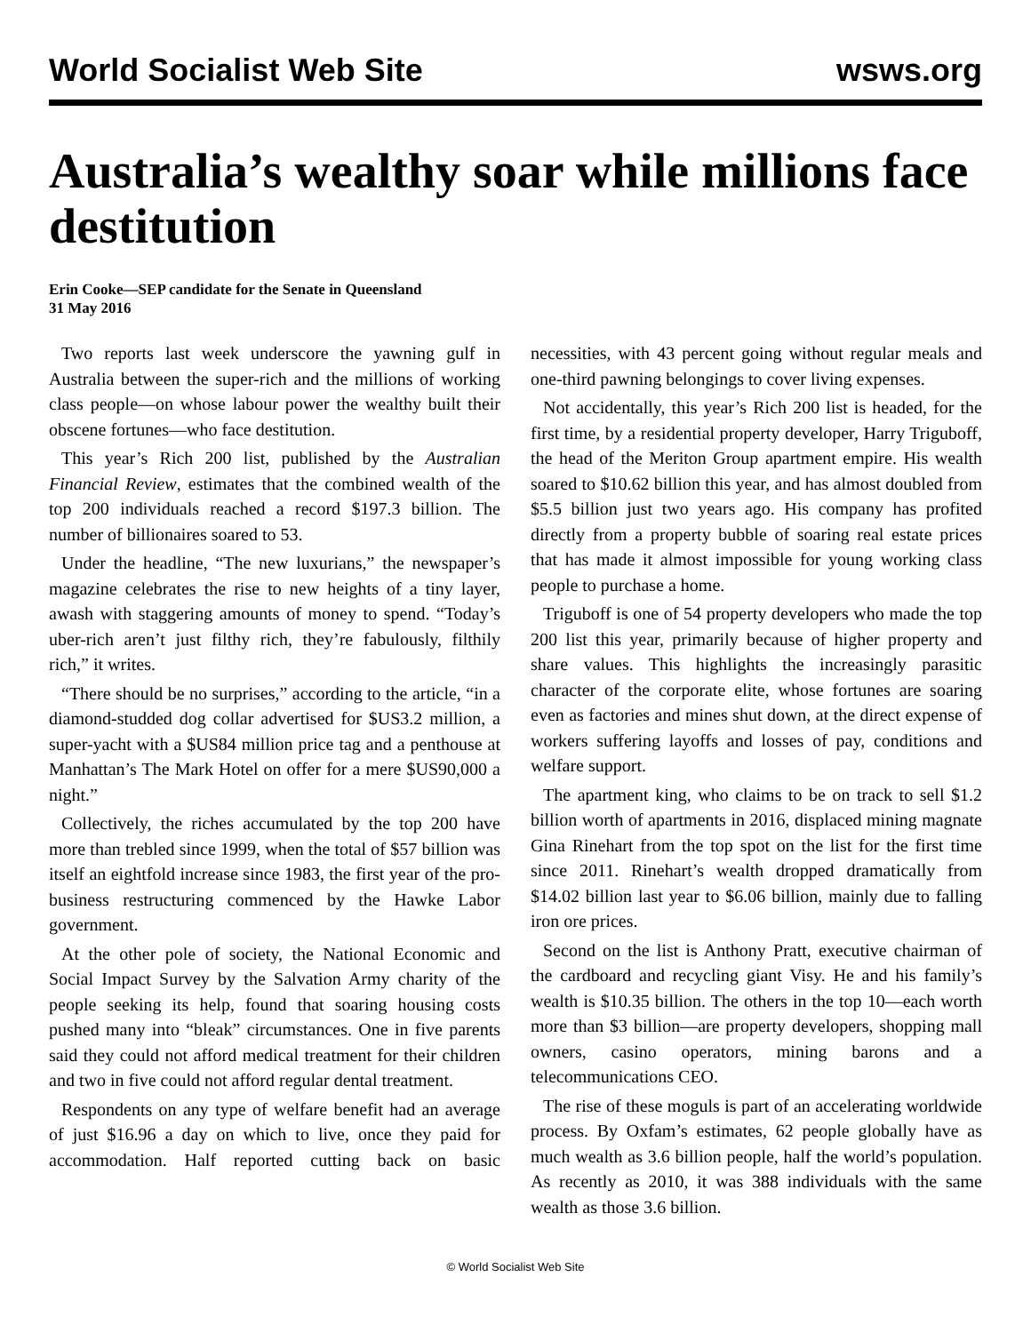World Socialist Web Site wsws.org
Australia’s wealthy soar while millions face destitution
Erin Cooke—SEP candidate for the Senate in Queensland
31 May 2016
Two reports last week underscore the yawning gulf in Australia between the super-rich and the millions of working class people—on whose labour power the wealthy built their obscene fortunes—who face destitution.
This year’s Rich 200 list, published by the Australian Financial Review, estimates that the combined wealth of the top 200 individuals reached a record $197.3 billion. The number of billionaires soared to 53.
Under the headline, “The new luxurians,” the newspaper’s magazine celebrates the rise to new heights of a tiny layer, awash with staggering amounts of money to spend. “Today’s uber-rich aren’t just filthy rich, they’re fabulously, filthily rich,” it writes.
“There should be no surprises,” according to the article, “in a diamond-studded dog collar advertised for $US3.2 million, a super-yacht with a $US84 million price tag and a penthouse at Manhattan’s The Mark Hotel on offer for a mere $US90,000 a night.”
Collectively, the riches accumulated by the top 200 have more than trebled since 1999, when the total of $57 billion was itself an eightfold increase since 1983, the first year of the pro-business restructuring commenced by the Hawke Labor government.
At the other pole of society, the National Economic and Social Impact Survey by the Salvation Army charity of the people seeking its help, found that soaring housing costs pushed many into “bleak” circumstances. One in five parents said they could not afford medical treatment for their children and two in five could not afford regular dental treatment.
Respondents on any type of welfare benefit had an average of just $16.96 a day on which to live, once they paid for accommodation. Half reported cutting back on basic necessities, with 43 percent going without regular meals and one-third pawning belongings to cover living expenses.
Not accidentally, this year’s Rich 200 list is headed, for the first time, by a residential property developer, Harry Triguboff, the head of the Meriton Group apartment empire. His wealth soared to $10.62 billion this year, and has almost doubled from $5.5 billion just two years ago. His company has profited directly from a property bubble of soaring real estate prices that has made it almost impossible for young working class people to purchase a home.
Triguboff is one of 54 property developers who made the top 200 list this year, primarily because of higher property and share values. This highlights the increasingly parasitic character of the corporate elite, whose fortunes are soaring even as factories and mines shut down, at the direct expense of workers suffering layoffs and losses of pay, conditions and welfare support.
The apartment king, who claims to be on track to sell $1.2 billion worth of apartments in 2016, displaced mining magnate Gina Rinehart from the top spot on the list for the first time since 2011. Rinehart’s wealth dropped dramatically from $14.02 billion last year to $6.06 billion, mainly due to falling iron ore prices.
Second on the list is Anthony Pratt, executive chairman of the cardboard and recycling giant Visy. He and his family’s wealth is $10.35 billion. The others in the top 10—each worth more than $3 billion—are property developers, shopping mall owners, casino operators, mining barons and a telecommunications CEO.
The rise of these moguls is part of an accelerating worldwide process. By Oxfam’s estimates, 62 people globally have as much wealth as 3.6 billion people, half the world’s population. As recently as 2010, it was 388 individuals with the same wealth as those 3.6 billion.
© World Socialist Web Site